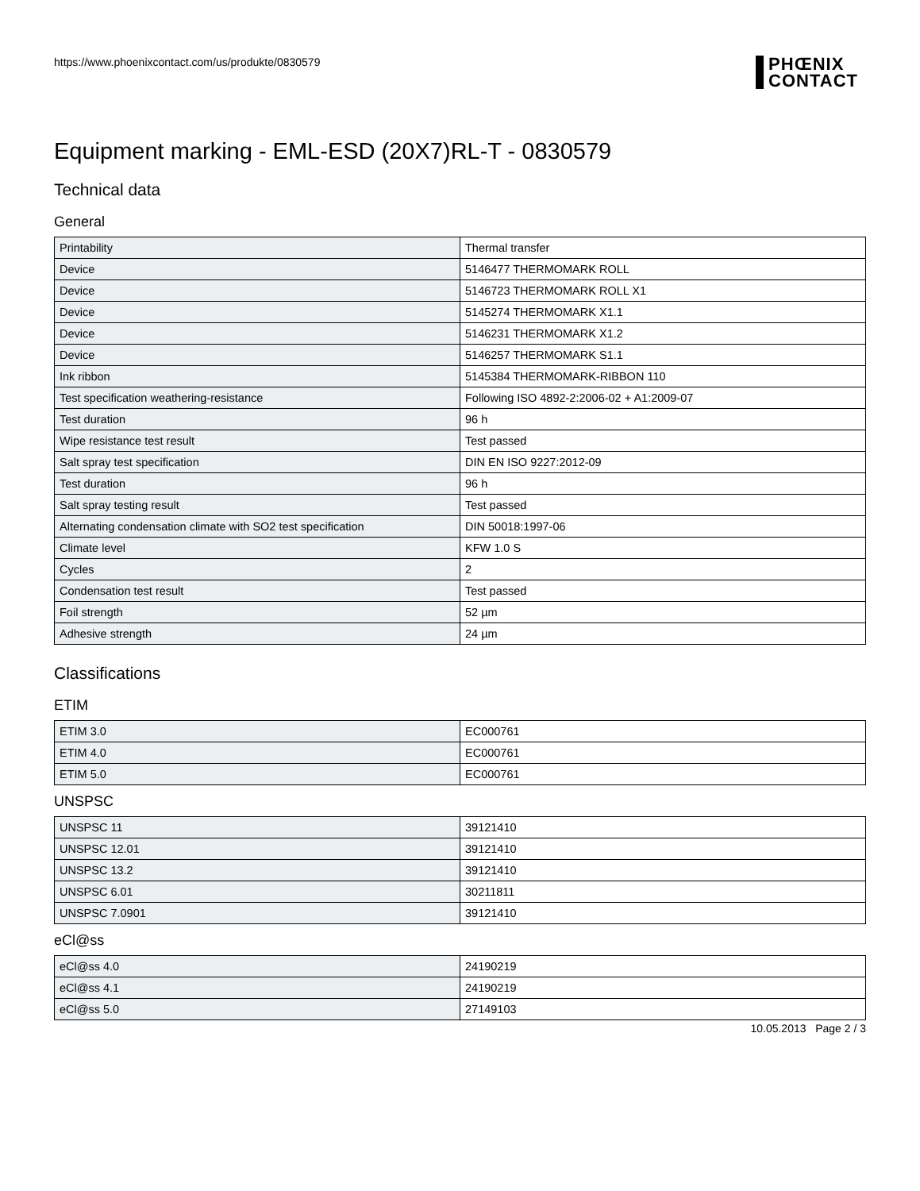https://www.phoenixcontact.com/us/produkte/0830579
PHŒNIX
CONTACT
Equipment marking - EML-ESD (20X7)RL-T - 0830579
Technical data
General
| Printability | Thermal transfer |
| Device | 5146477 THERMOMARK ROLL |
| Device | 5146723 THERMOMARK ROLL X1 |
| Device | 5145274 THERMOMARK X1.1 |
| Device | 5146231 THERMOMARK X1.2 |
| Device | 5146257 THERMOMARK S1.1 |
| Ink ribbon | 5145384 THERMOMARK-RIBBON 110 |
| Test specification weathering-resistance | Following ISO 4892-2:2006-02 + A1:2009-07 |
| Test duration | 96 h |
| Wipe resistance test result | Test passed |
| Salt spray test specification | DIN EN ISO 9227:2012-09 |
| Test duration | 96 h |
| Salt spray testing result | Test passed |
| Alternating condensation climate with SO2 test specification | DIN 50018:1997-06 |
| Climate level | KFW 1.0 S |
| Cycles | 2 |
| Condensation test result | Test passed |
| Foil strength | 52 µm |
| Adhesive strength | 24 µm |
Classifications
ETIM
| ETIM 3.0 | EC000761 |
| ETIM 4.0 | EC000761 |
| ETIM 5.0 | EC000761 |
UNSPSC
| UNSPSC 11 | 39121410 |
| UNSPSC 12.01 | 39121410 |
| UNSPSC 13.2 | 39121410 |
| UNSPSC 6.01 | 30211811 |
| UNSPSC 7.0901 | 39121410 |
eCl@ss
| eCl@ss 4.0 | 24190219 |
| eCl@ss 4.1 | 24190219 |
| eCl@ss 5.0 | 27149103 |
10.05.2013 Page 2 / 3